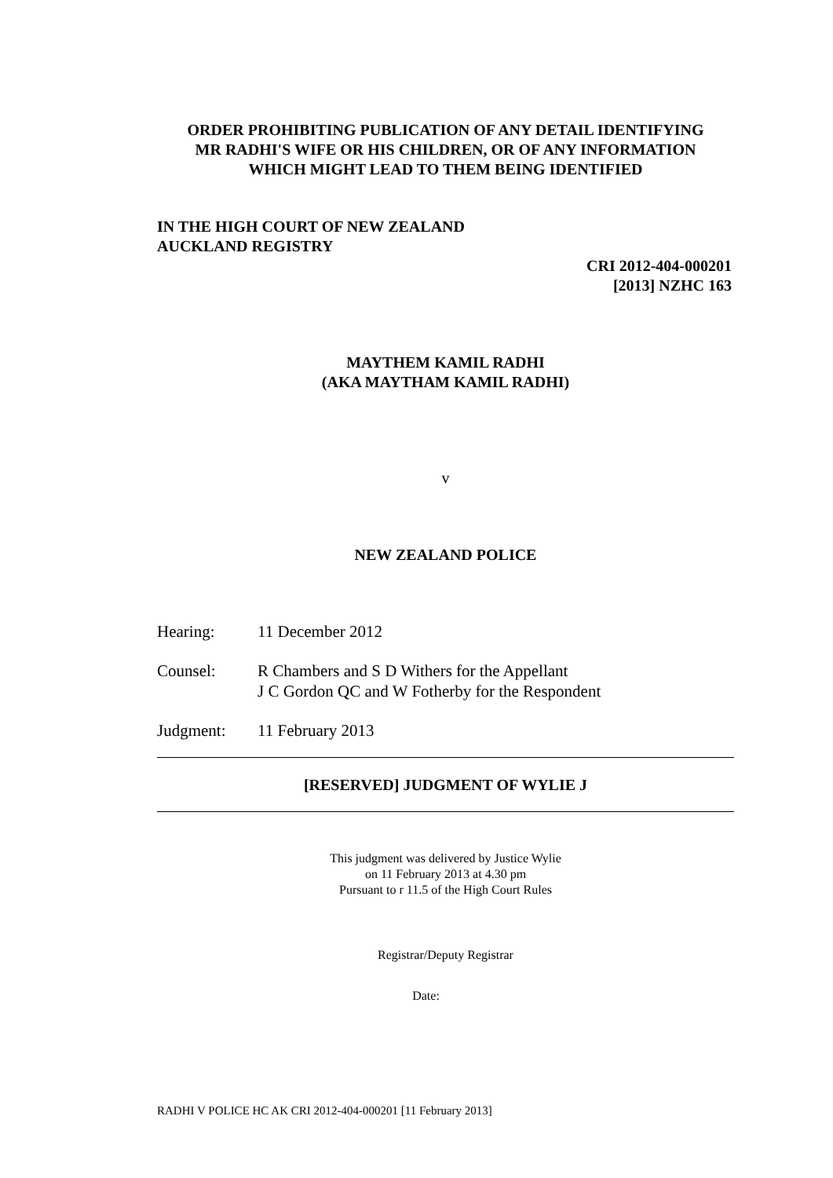ORDER PROHIBITING PUBLICATION OF ANY DETAIL IDENTIFYING
MR RADHI'S WIFE OR HIS CHILDREN, OR OF ANY INFORMATION
WHICH MIGHT LEAD TO THEM BEING IDENTIFIED
IN THE HIGH COURT OF NEW ZEALAND
AUCKLAND REGISTRY
CRI 2012-404-000201
[2013] NZHC 163
MAYTHEM KAMIL RADHI
(AKA MAYTHAM KAMIL RADHI)
v
NEW ZEALAND POLICE
Hearing: 11 December 2012
Counsel: R Chambers and S D Withers for the Appellant
J C Gordon QC and W Fotherby for the Respondent
Judgment: 11 February 2013
[RESERVED] JUDGMENT OF WYLIE J
This judgment was delivered by Justice Wylie
on 11 February 2013 at 4.30 pm
Pursuant to r 11.5 of the High Court Rules
Registrar/Deputy Registrar
Date:
RADHI V POLICE HC AK CRI 2012-404-000201 [11 February 2013]